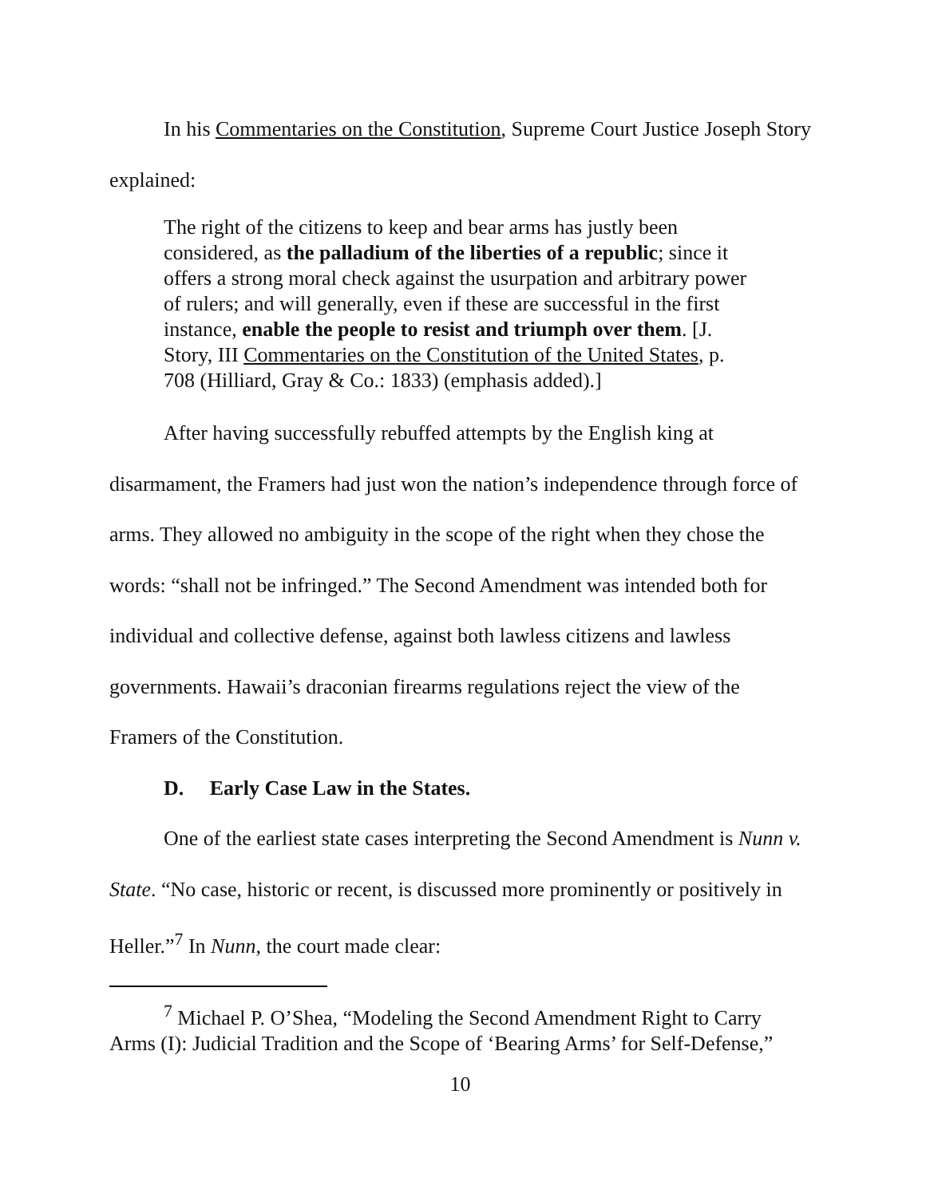In his Commentaries on the Constitution, Supreme Court Justice Joseph Story explained:
The right of the citizens to keep and bear arms has justly been considered, as the palladium of the liberties of a republic; since it offers a strong moral check against the usurpation and arbitrary power of rulers; and will generally, even if these are successful in the first instance, enable the people to resist and triumph over them. [J. Story, III Commentaries on the Constitution of the United States, p. 708 (Hilliard, Gray & Co.: 1833) (emphasis added).]
After having successfully rebuffed attempts by the English king at disarmament, the Framers had just won the nation’s independence through force of arms. They allowed no ambiguity in the scope of the right when they chose the words: “shall not be infringed.” The Second Amendment was intended both for individual and collective defense, against both lawless citizens and lawless governments. Hawaii’s draconian firearms regulations reject the view of the Framers of the Constitution.
D. Early Case Law in the States.
One of the earliest state cases interpreting the Second Amendment is Nunn v. State. “No case, historic or recent, is discussed more prominently or positively in Heller.”<sup>7</sup> In Nunn, the court made clear:
<sup>7</sup> Michael P. O’Shea, “Modeling the Second Amendment Right to Carry Arms (I): Judicial Tradition and the Scope of ‘Bearing Arms’ for Self-Defense,”
10